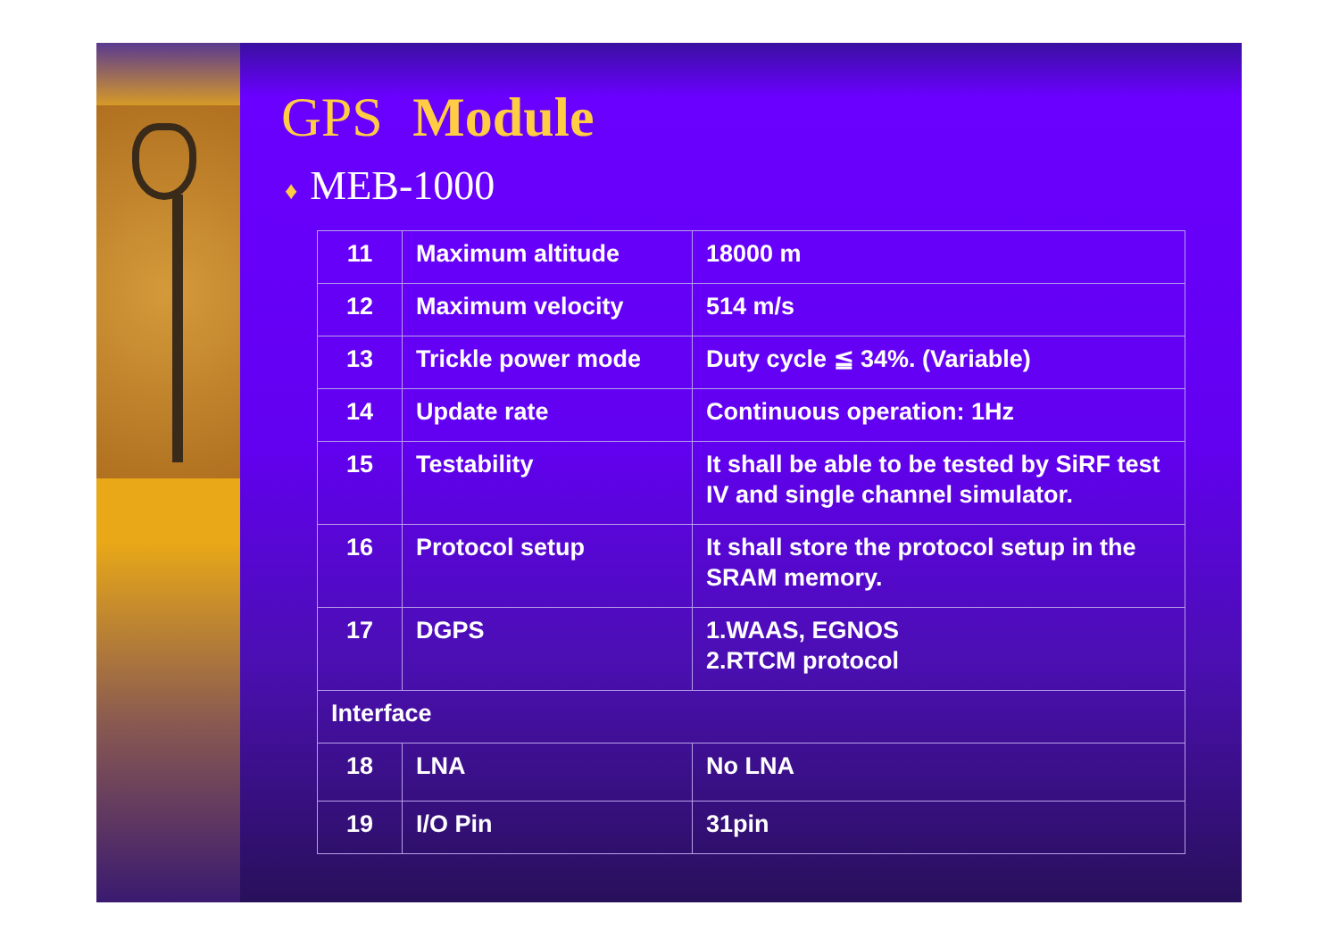GPS Module
♦ MEB-1000
| 11 | Maximum altitude | 18000 m |
| 12 | Maximum velocity | 514 m/s |
| 13 | Trickle power mode | Duty cycle ≦ 34%. (Variable) |
| 14 | Update rate | Continuous operation: 1Hz |
| 15 | Testability | It shall be able to be tested by SiRF test IV and single channel simulator. |
| 16 | Protocol setup | It shall store the protocol setup in the SRAM memory. |
| 17 | DGPS | 1.WAAS, EGNOS 2.RTCM protocol |
| Interface | | |
| 18 | LNA | No LNA |
| 19 | I/O Pin | 31pin |